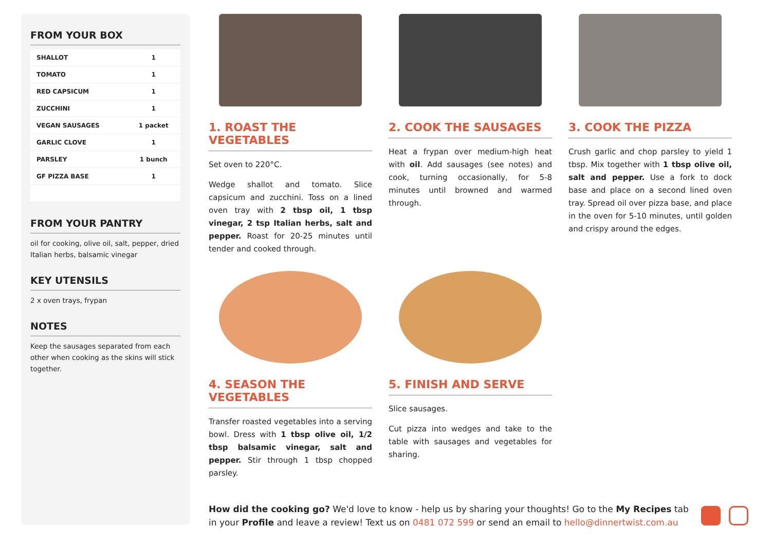FROM YOUR BOX
| SHALLOT | 1 |
| TOMATO | 1 |
| RED CAPSICUM | 1 |
| ZUCCHINI | 1 |
| VEGAN SAUSAGES | 1 packet |
| GARLIC CLOVE | 1 |
| PARSLEY | 1 bunch |
| GF PIZZA BASE | 1 |
FROM YOUR PANTRY
oil for cooking, olive oil, salt, pepper, dried Italian herbs, balsamic vinegar
KEY UTENSILS
2 x oven trays, frypan
NOTES
Keep the sausages separated from each other when cooking as the skins will stick together.
1. ROAST THE VEGETABLES
Set oven to 220°C.
Wedge shallot and tomato. Slice capsicum and zucchini. Toss on a lined oven tray with 2 tbsp oil, 1 tbsp vinegar, 2 tsp Italian herbs, salt and pepper. Roast for 20-25 minutes until tender and cooked through.
2. COOK THE SAUSAGES
Heat a frypan over medium-high heat with oil. Add sausages (see notes) and cook, turning occasionally, for 5-8 minutes until browned and warmed through.
3. COOK THE PIZZA
Crush garlic and chop parsley to yield 1 tbsp. Mix together with 1 tbsp olive oil, salt and pepper. Use a fork to dock base and place on a second lined oven tray. Spread oil over pizza base, and place in the oven for 5-10 minutes, until golden and crispy around the edges.
4. SEASON THE VEGETABLES
Transfer roasted vegetables into a serving bowl. Dress with 1 tbsp olive oil, 1/2 tbsp balsamic vinegar, salt and pepper. Stir through 1 tbsp chopped parsley.
5. FINISH AND SERVE
Slice sausages.
Cut pizza into wedges and take to the table with sausages and vegetables for sharing.
How did the cooking go? We'd love to know - help us by sharing your thoughts! Go to the My Recipes tab in your Profile and leave a review! Text us on 0481 072 599 or send an email to hello@dinnertwist.com.au